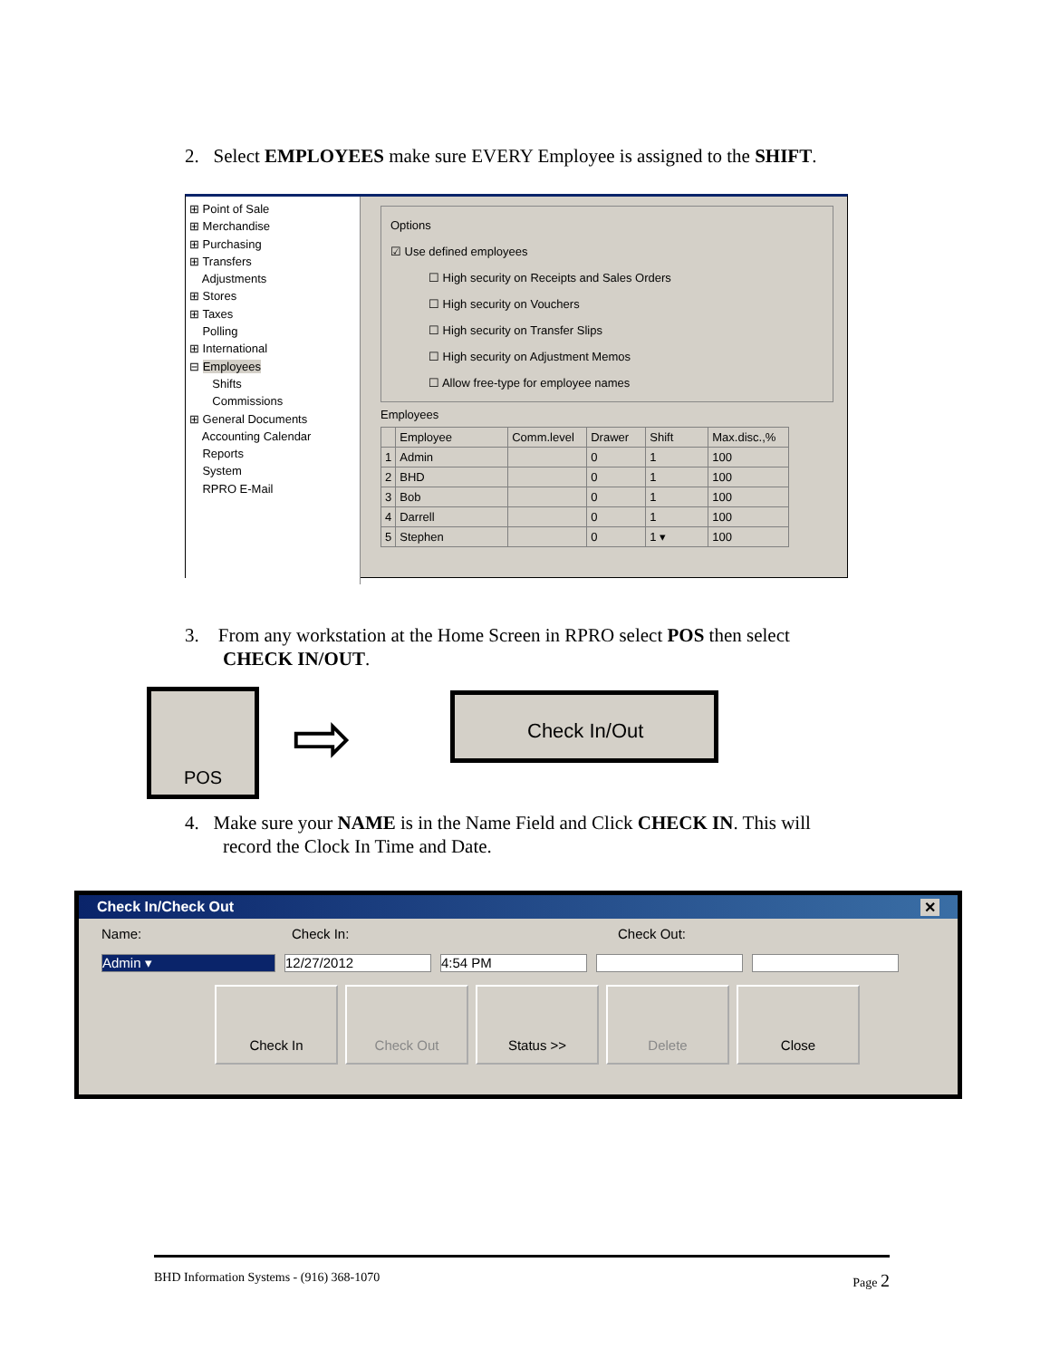2. Select EMPLOYEES make sure EVERY Employee is assigned to the SHIFT.
⊞ Point of Sale
⊞ Merchandise
⊞ Purchasing
⊞ Transfers
Adjustments
⊞ Stores
⊞ Taxes
Polling
⊞ International
⊟ Employees
Shifts
Commissions
⊞ General Documents
Accounting Calendar
Reports
System
RPRO E-Mail
Options
☑ Use defined employees
☐ High security on Receipts and Sales Orders
☐ High security on Vouchers
☐ High security on Transfer Slips
☐ High security on Adjustment Memos
☐ Allow free-type for employee names
Employees
| | Employee | Comm.level | Drawer | Shift | Max.disc.,% |
| --- | --- | --- | --- | --- | --- |
| 1 | Admin | | 0 | 1 | 100 |
| 2 | BHD | | 0 | 1 | 100 |
| 3 | Bob | | 0 | 1 | 100 |
| 4 | Darrell | | 0 | 1 | 100 |
| 5 | Stephen | | 0 | 1 ▾ | 100 |
3. From any workstation at the Home Screen in RPRO select POS then select
CHECK IN/OUT.
POS
⇨
Check In/Out
4. Make sure your NAME is in the Name Field and Click CHECK IN. This will
record the Clock In Time and Date.
Check In/Check Out ✕
Name: Check In: Check Out:
Admin ▾ 12/27/2012 4:54 PM
Check In Check Out Status >> Delete Close
BHD Information Systems - (916) 368-1070 Page 2